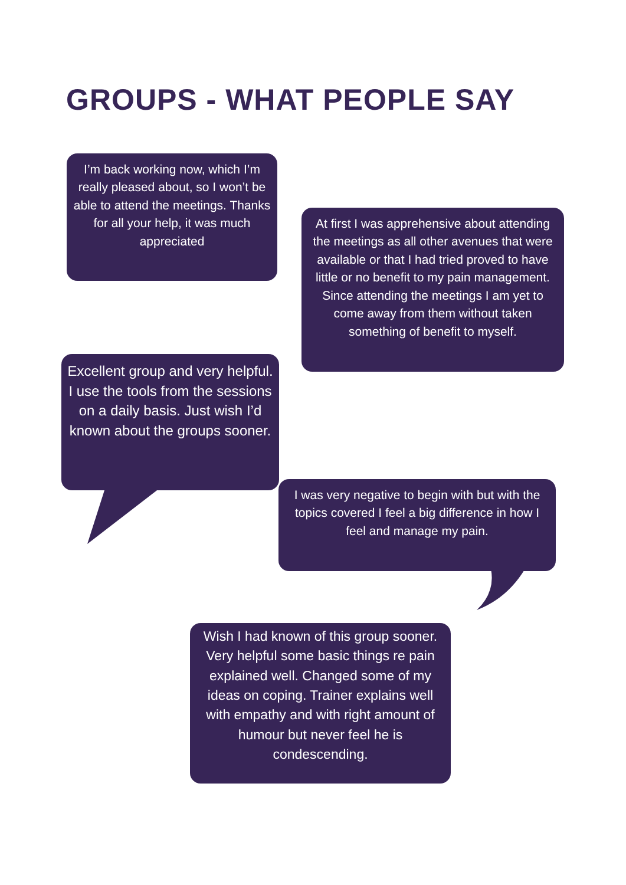GROUPS - WHAT PEOPLE SAY
I’m back working now, which I’m really pleased about, so I won’t be able to attend the meetings. Thanks for all your help, it was much appreciated
At first I was apprehensive about attending the meetings as all other avenues that were available or that I had tried proved to have little or no benefit to my pain management. Since attending the meetings I am yet to come away from them without taken something of benefit to myself.
Excellent group and very helpful. I use the tools from the sessions on a daily basis. Just wish I’d known about the groups sooner.
I was very negative to begin with but with the topics covered I feel a big difference in how I feel and manage my pain.
Wish I had known of this group sooner. Very helpful some basic things re pain explained well. Changed some of my ideas on coping. Trainer explains well with empathy and with right amount of humour but never feel he is condescending.